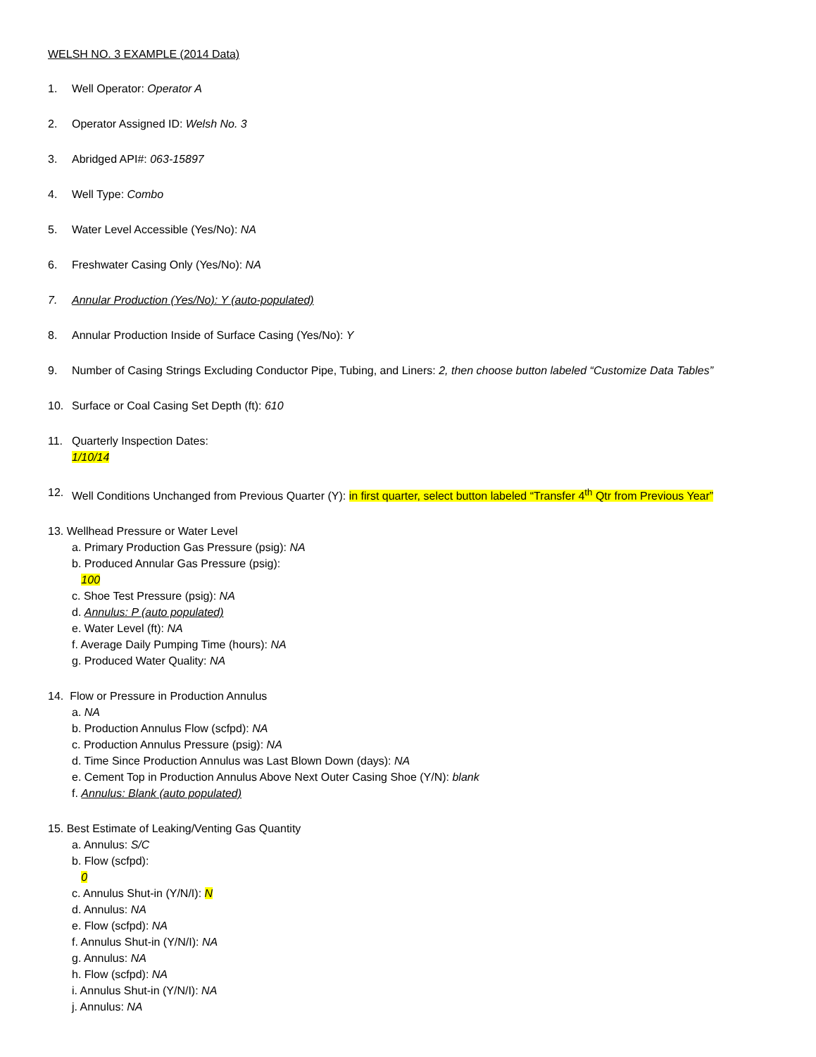WELSH NO. 3 EXAMPLE (2014 Data)
1. Well Operator: Operator A
2. Operator Assigned ID: Welsh No. 3
3. Abridged API#: 063-15897
4. Well Type: Combo
5. Water Level Accessible (Yes/No): NA
6. Freshwater Casing Only (Yes/No): NA
7. Annular Production (Yes/No): Y (auto-populated)
8. Annular Production Inside of Surface Casing (Yes/No): Y
9. Number of Casing Strings Excluding Conductor Pipe, Tubing, and Liners: 2, then choose button labeled “Customize Data Tables”
10. Surface or Coal Casing Set Depth (ft): 610
11. Quarterly Inspection Dates:
1/10/14
12. Well Conditions Unchanged from Previous Quarter (Y): in first quarter, select button labeled “Transfer 4<sup>th</sup> Qtr from Previous Year”
13. Wellhead Pressure or Water Level
a. Primary Production Gas Pressure (psig): NA
b. Produced Annular Gas Pressure (psig):
100
c. Shoe Test Pressure (psig): NA
d. Annulus: P (auto populated)
e. Water Level (ft): NA
f. Average Daily Pumping Time (hours): NA
g. Produced Water Quality: NA
14. Flow or Pressure in Production Annulus
a. NA
b. Production Annulus Flow (scfpd): NA
c. Production Annulus Pressure (psig): NA
d. Time Since Production Annulus was Last Blown Down (days): NA
e. Cement Top in Production Annulus Above Next Outer Casing Shoe (Y/N): blank
f. Annulus: Blank (auto populated)
15. Best Estimate of Leaking/Venting Gas Quantity
a. Annulus: S/C
b. Flow (scfpd):
0
c. Annulus Shut-in (Y/N/I): N
d. Annulus: NA
e. Flow (scfpd): NA
f. Annulus Shut-in (Y/N/I): NA
g. Annulus: NA
h. Flow (scfpd): NA
i. Annulus Shut-in (Y/N/I): NA
j. Annulus: NA